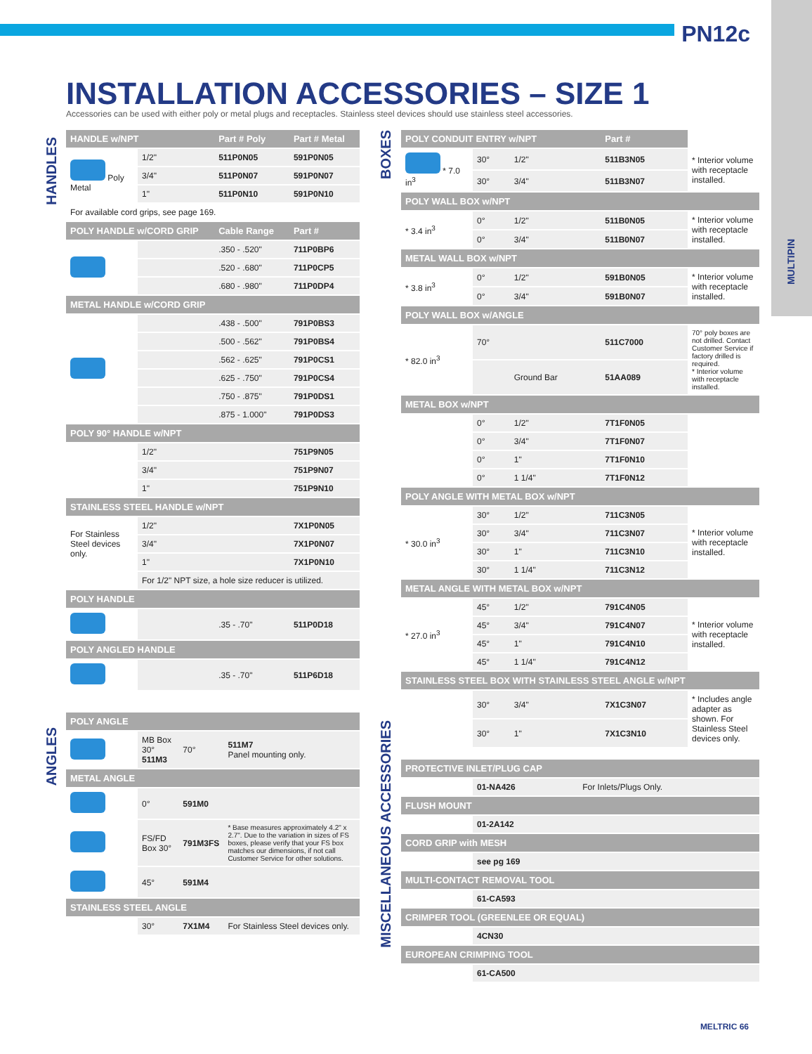PN12c
MULTIPIN
INSTALLATION ACCESSORIES – SIZE 1
Accessories can be used with either poly or metal plugs and receptacles. Stainless steel devices should use stainless steel accessories.
HANDLES
ANGLES
BOXES
MISCELLANEOUS ACCESSORIES
| HANDLE w/NPT | | Part # Poly | Part # Metal |
| --- | --- | --- | --- |
| Poly Metal | 1/2" | 511P0N05 | 591P0N05 |
| | 3/4" | 511P0N07 | 591P0N07 |
| | 1" | 511P0N10 | 591P0N10 |
| For available cord grips, see page 169. | | | |
| POLY HANDLE w/CORD GRIP | | Cable Range | Part # |
| | | .350 - .520" | 711P0BP6 |
| | | .520 - .680" | 711P0CP5 |
| | | .680 - .980" | 711P0DP4 |
| METAL HANDLE w/CORD GRIP | | | |
| | | .438 - .500" | 791P0BS3 |
| | | .500 - .562" | 791P0BS4 |
| | | .562 - .625" | 791P0CS1 |
| | | .625 - .750" | 791P0CS4 |
| | | .750 - .875" | 791P0DS1 |
| | | .875 - 1.000" | 791P0DS3 |
| POLY 90° HANDLE w/NPT | | | |
| | 1/2" | | 751P9N05 |
| | 3/4" | | 751P9N07 |
| | 1" | | 751P9N10 |
| STAINLESS STEEL HANDLE w/NPT | | | |
| For Stainless Steel devices only. | 1/2" | | 7X1P0N05 |
| | 3/4" | | 7X1P0N07 |
| | 1" | | 7X1P0N10 |
| | For 1/2" NPT size, a hole size reducer is utilized. | | |
| POLY HANDLE | | | |
| | | .35 - .70" | 511P0D18 |
| POLY ANGLED HANDLE | | | |
| | | .35 - .70" | 511P6D18 |
| POLY ANGLE | | | |
| --- | --- | --- | --- |
| | MB Box 30° 511M3 | 70° | 511M7 Panel mounting only. |
| METAL ANGLE | | | |
| | 0° | 591M0 | |
| | FS/FD Box 30° | 791M3FS | * Base measures approximately 4.2" x 2.7". Due to the variation in sizes of FS boxes, please verify that your FS box matches our dimensions, if not call Customer Service for other solutions. |
| | 45° | 591M4 | |
| STAINLESS STEEL ANGLE | | | |
| | 30° | 7X1M4 | For Stainless Steel devices only. |
| POLY CONDUIT ENTRY w/NPT | | | Part # | |
| * 7.0 in<sup>3</sup> | 30° | 1/2" | 511B3N05 | * Interior volume with receptacle installed. |
| | 30° | 3/4" | 511B3N07 | |
| POLY WALL BOX w/NPT | | | | |
| * 3.4 in<sup>3</sup> | 0° | 1/2" | 511B0N05 | * Interior volume with receptacle installed. |
| | 0° | 3/4" | 511B0N07 | |
| METAL WALL BOX w/NPT | | | | |
| * 3.8 in<sup>3</sup> | 0° | 1/2" | 591B0N05 | * Interior volume with receptacle installed. |
| | 0° | 3/4" | 591B0N07 | |
| POLY WALL BOX w/ANGLE | | | | |
| * 82.0 in<sup>3</sup> | 70° | | 511C7000 | 70° poly boxes are not drilled. Contact Customer Service if factory drilled is required. * Interior volume with receptacle installed. |
| | | Ground Bar | 51AA089 | |
| METAL BOX w/NPT | | | | |
| | 0° | 1/2" | 7T1F0N05 | |
| | 0° | 3/4" | 7T1F0N07 | |
| | 0° | 1" | 7T1F0N10 | |
| | 0° | 1 1/4" | 7T1F0N12 | |
| POLY ANGLE WITH METAL BOX w/NPT | | | | |
| * 30.0 in<sup>3</sup> | 30° | 1/2" | 711C3N05 | * Interior volume with receptacle installed. |
| | 30° | 3/4" | 711C3N07 | |
| | 30° | 1" | 711C3N10 | |
| | 30° | 1 1/4" | 711C3N12 | |
| METAL ANGLE WITH METAL BOX w/NPT | | | | |
| * 27.0 in<sup>3</sup> | 45° | 1/2" | 791C4N05 | * Interior volume with receptacle installed. |
| | 45° | 3/4" | 791C4N07 | |
| | 45° | 1" | 791C4N10 | |
| | 45° | 1 1/4" | 791C4N12 | |
| STAINLESS STEEL BOX WITH STAINLESS STEEL ANGLE w/NPT | | | | |
| | 30° | 3/4" | 7X1C3N07 | * Includes angle adapter as shown. For Stainless Steel devices only. |
| | 30° | 1" | 7X1C3N10 | |
| PROTECTIVE INLET/PLUG CAP | | |
| --- | --- | --- |
| | 01-NA426 | For Inlets/Plugs Only. |
| FLUSH MOUNT | | |
| | 01-2A142 | |
| CORD GRIP with MESH | | |
| | see pg 169 | |
| MULTI-CONTACT REMOVAL TOOL | | |
| | 61-CA593 | |
| CRIMPER TOOL (GREENLEE OR EQUAL) | | |
| | 4CN30 | |
| EUROPEAN CRIMPING TOOL | | |
| | 61-CA500 | |
MELTRIC 66